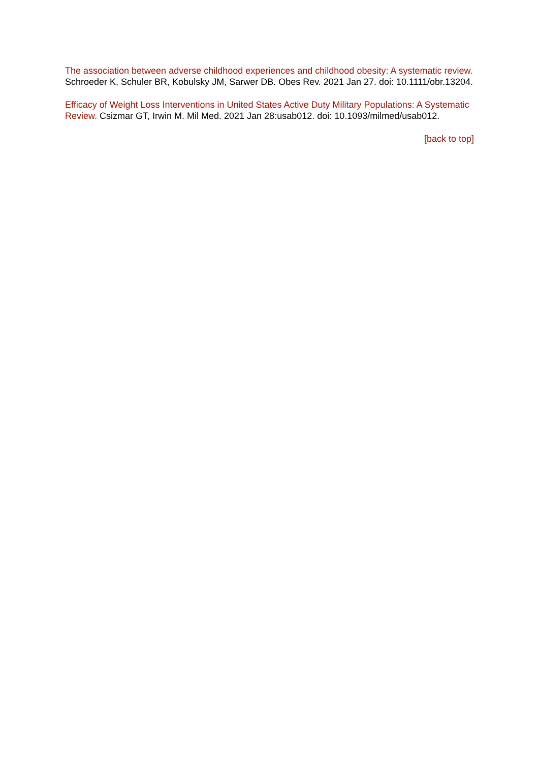The association between adverse childhood experiences and childhood obesity: A systematic review. Schroeder K, Schuler BR, Kobulsky JM, Sarwer DB. Obes Rev. 2021 Jan 27. doi: 10.1111/obr.13204.
Efficacy of Weight Loss Interventions in United States Active Duty Military Populations: A Systematic Review. Csizmar GT, Irwin M. Mil Med. 2021 Jan 28:usab012. doi: 10.1093/milmed/usab012.
[back to top]